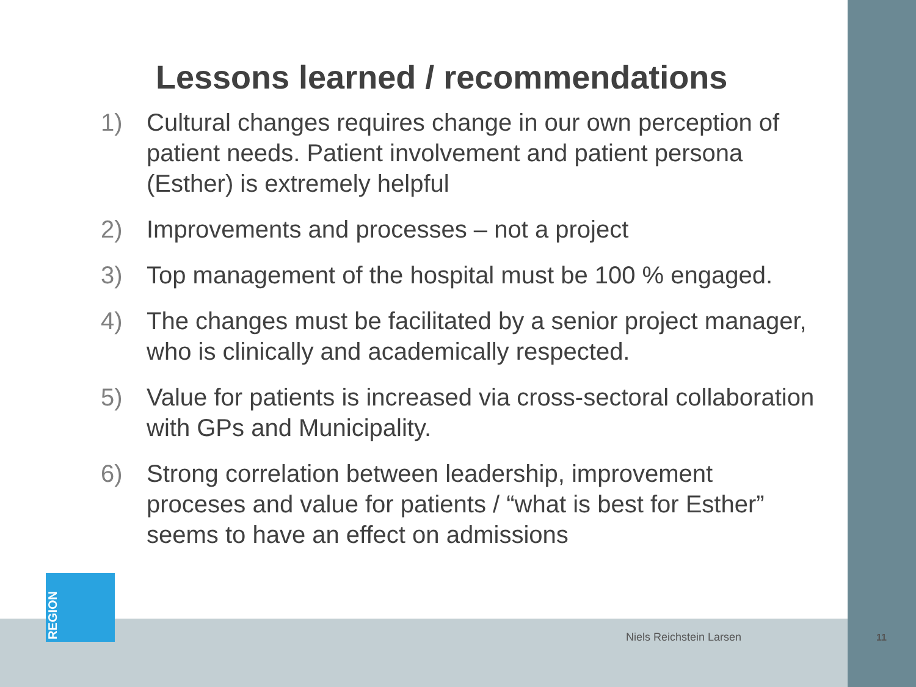Lessons learned / recommendations
1) Cultural changes requires change in our own perception of patient needs. Patient involvement and patient persona (Esther) is extremely helpful
2) Improvements and processes – not a project
3) Top management of the hospital must be 100 % engaged.
4) The changes must be facilitated by a senior project manager, who is clinically and academically respected.
5) Value for patients is increased via cross-sectoral collaboration with GPs and Municipality.
6) Strong correlation between leadership, improvement proceses and value for patients / “what is best for Esther” seems to have an effect on admissions
REGION
Niels Reichstein Larsen 11